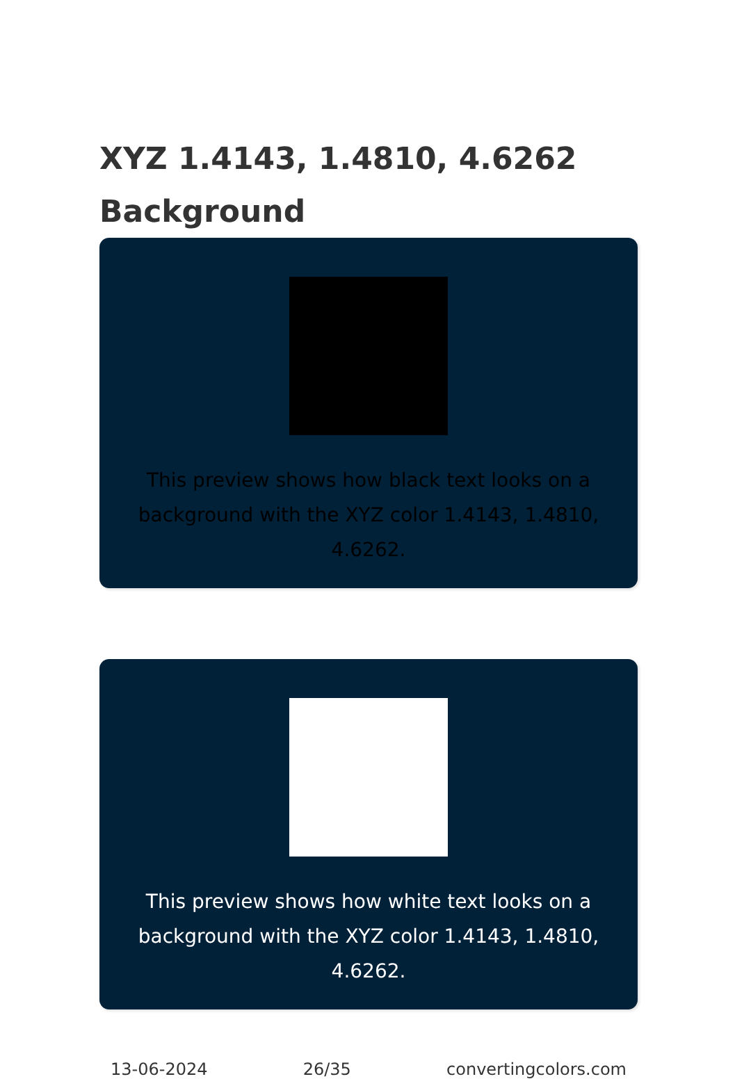XYZ 1.4143, 1.4810, 4.6262
Background
This preview shows how black text looks on a background with the XYZ color 1.4143, 1.4810, 4.6262.
This preview shows how white text looks on a background with the XYZ color 1.4143, 1.4810, 4.6262.
13-06-2024 26/35 convertingcolors.com